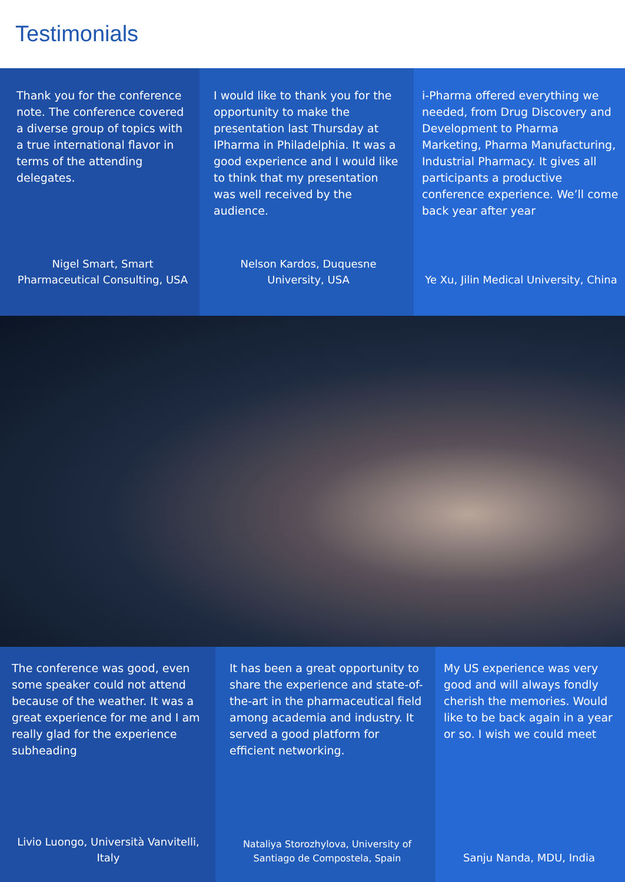Testimonials
Thank you for the conference note. The conference covered a diverse group of topics with a true international flavor in terms of the attending delegates.
Nigel Smart, Smart Pharmaceutical Consulting, USA
I would like to thank you for the opportunity to make the presentation last Thursday at IPharma in Philadelphia. It was a good experience and I would like to think that my presentation was well received by the audience.
Nelson Kardos, Duquesne University, USA
i-Pharma offered everything we needed, from Drug Discovery and Development to Pharma Marketing, Pharma Manufacturing, Industrial Pharmacy. It gives all participants a productive conference experience. We’ll come back year after year
Ye Xu, Jilin Medical University, China
The conference was good, even some speaker could not attend because of the weather. It was a great experience for me and I am really glad for the experience subheading
Livio Luongo, Università Vanvitelli, Italy
It has been a great opportunity to share the experience and state-of-the-art in the pharmaceutical field among academia and industry. It served a good platform for efficient networking.
Nataliya Storozhylova, University of Santiago de Compostela, Spain
My US experience was very good and will always fondly cherish the memories. Would like to be back again in a year or so. I wish we could meet
Sanju Nanda, MDU, India